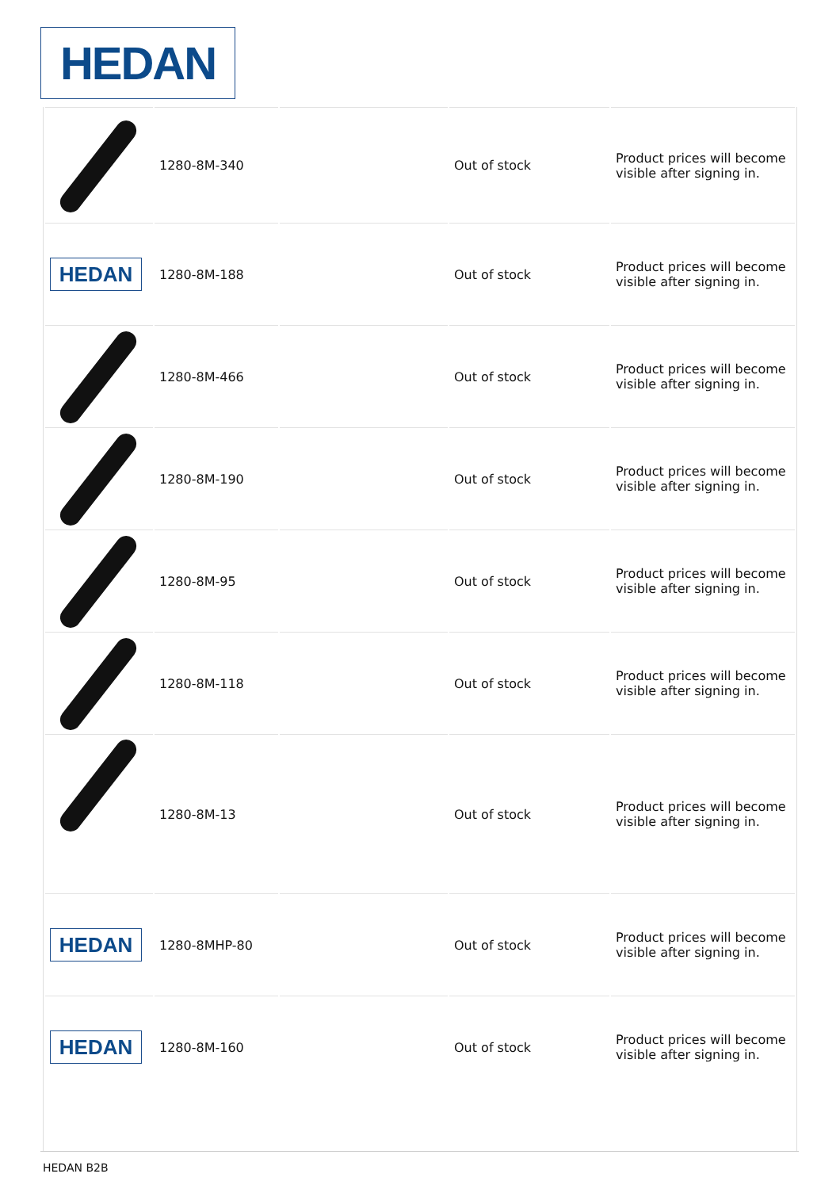HEDAN
| | 1280-8M-340 | | Out of stock | Product prices will become visible after signing in. |
| HEDAN | 1280-8M-188 | | Out of stock | Product prices will become visible after signing in. |
| | 1280-8M-466 | | Out of stock | Product prices will become visible after signing in. |
| | 1280-8M-190 | | Out of stock | Product prices will become visible after signing in. |
| | 1280-8M-95 | | Out of stock | Product prices will become visible after signing in. |
| | 1280-8M-118 | | Out of stock | Product prices will become visible after signing in. |
| | 1280-8M-13 | | Out of stock | Product prices will become visible after signing in. |
| HEDAN | 1280-8MHP-80 | | Out of stock | Product prices will become visible after signing in. |
| HEDAN | 1280-8M-160 | | Out of stock | Product prices will become visible after signing in. |
HEDAN B2B